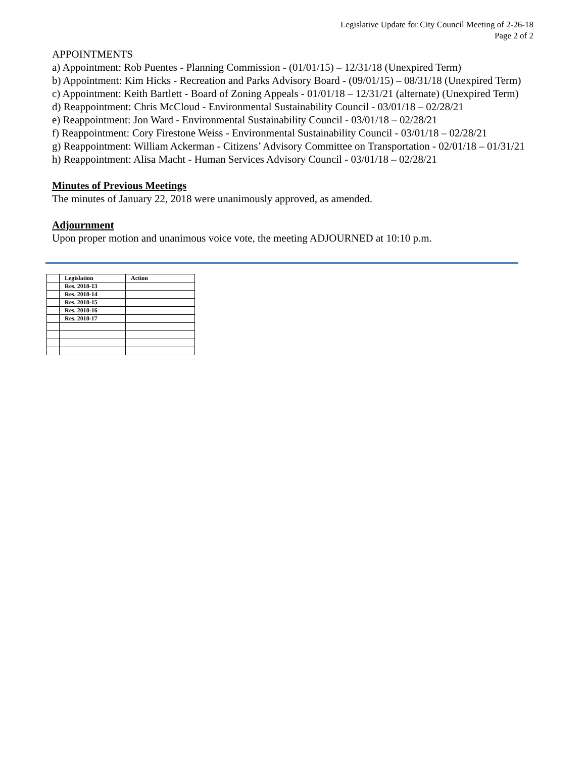Legislative Update for City Council Meeting of 2-26-18
Page 2 of 2
APPOINTMENTS
a) Appointment: Rob Puentes - Planning Commission - (01/01/15) – 12/31/18 (Unexpired Term)
b) Appointment: Kim Hicks - Recreation and Parks Advisory Board - (09/01/15) – 08/31/18 (Unexpired Term)
c) Appointment: Keith Bartlett - Board of Zoning Appeals - 01/01/18 – 12/31/21 (alternate) (Unexpired Term)
d) Reappointment: Chris McCloud - Environmental Sustainability Council - 03/01/18 – 02/28/21
e) Reappointment: Jon Ward - Environmental Sustainability Council - 03/01/18 – 02/28/21
f) Reappointment: Cory Firestone Weiss - Environmental Sustainability Council - 03/01/18 – 02/28/21
g) Reappointment: William Ackerman - Citizens’ Advisory Committee on Transportation - 02/01/18 – 01/31/21
h) Reappointment: Alisa Macht - Human Services Advisory Council - 03/01/18 – 02/28/21
Minutes of Previous Meetings
The minutes of January 22, 2018 were unanimously approved, as amended.
Adjournment
Upon proper motion and unanimous voice vote, the meeting ADJOURNED at 10:10 p.m.
| | Legislation | Action |
| --- | --- | --- |
| | Res. 2018-13 | |
| | Res. 2018-14 | |
| | Res. 2018-15 | |
| | Res. 2018-16 | |
| | Res. 2018-17 | |